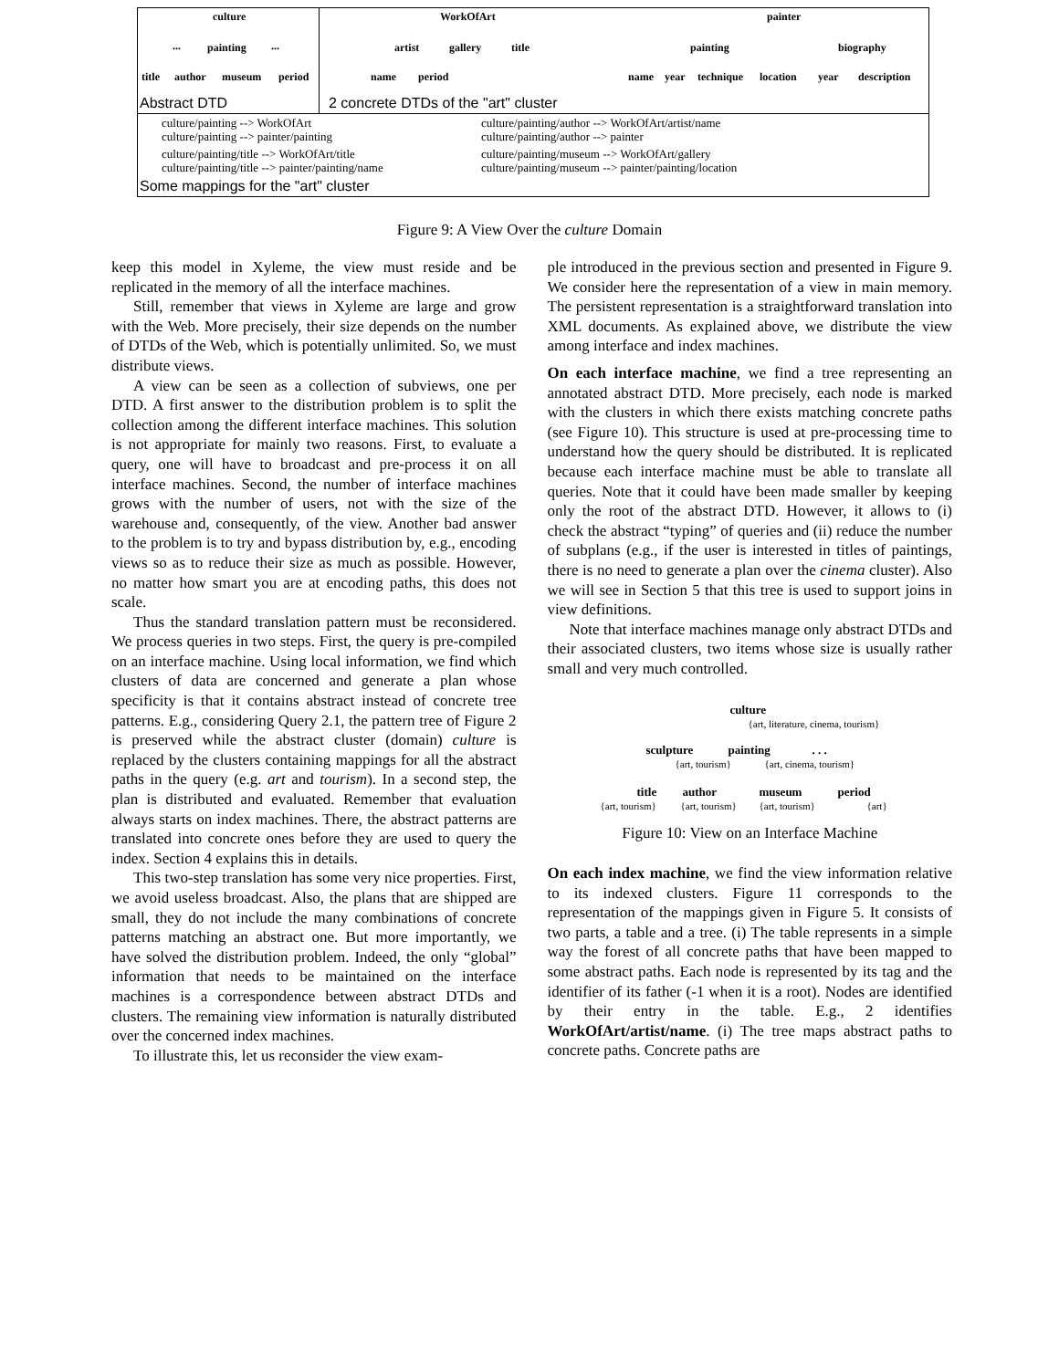culture
... painting ...
title author museum period
Abstract DTD
WorkOfArt
artist gallery title
name period
painter
painting biography
name year technique location year description
2 concrete DTDs of the "art" cluster
culture/painting --> WorkOfArt
culture/painting --> painter/painting
culture/painting/title --> WorkOfArt/title
culture/painting/title --> painter/painting/name
culture/painting/author --> WorkOfArt/artist/name
culture/painting/author --> painter
culture/painting/museum --> WorkOfArt/gallery
culture/painting/museum --> painter/painting/location
Some mappings for the "art" cluster
Figure 9: A View Over the culture Domain
keep this model in Xyleme, the view must reside and be replicated in the memory of all the interface machines.
Still, remember that views in Xyleme are large and grow with the Web. More precisely, their size depends on the number of DTDs of the Web, which is potentially unlimited. So, we must distribute views.
A view can be seen as a collection of subviews, one per DTD. A first answer to the distribution problem is to split the collection among the different interface machines. This solution is not appropriate for mainly two reasons. First, to evaluate a query, one will have to broadcast and pre-process it on all interface machines. Second, the number of interface machines grows with the number of users, not with the size of the warehouse and, consequently, of the view. Another bad answer to the problem is to try and bypass distribution by, e.g., encoding views so as to reduce their size as much as possible. However, no matter how smart you are at encoding paths, this does not scale.
Thus the standard translation pattern must be reconsidered. We process queries in two steps. First, the query is pre-compiled on an interface machine. Using local information, we find which clusters of data are concerned and generate a plan whose specificity is that it contains abstract instead of concrete tree patterns. E.g., considering Query 2.1, the pattern tree of Figure 2 is preserved while the abstract cluster (domain) culture is replaced by the clusters containing mappings for all the abstract paths in the query (e.g. art and tourism). In a second step, the plan is distributed and evaluated. Remember that evaluation always starts on index machines. There, the abstract patterns are translated into concrete ones before they are used to query the index. Section 4 explains this in details.
This two-step translation has some very nice properties. First, we avoid useless broadcast. Also, the plans that are shipped are small, they do not include the many combinations of concrete patterns matching an abstract one. But more importantly, we have solved the distribution problem. Indeed, the only “global” information that needs to be maintained on the interface machines is a correspondence between abstract DTDs and clusters. The remaining view information is naturally distributed over the concerned index machines.
To illustrate this, let us reconsider the view exam-
ple introduced in the previous section and presented in Figure 9. We consider here the representation of a view in main memory. The persistent representation is a straightforward translation into XML documents. As explained above, we distribute the view among interface and index machines.
On each interface machine, we find a tree representing an annotated abstract DTD. More precisely, each node is marked with the clusters in which there exists matching concrete paths (see Figure 10). This structure is used at pre-processing time to understand how the query should be distributed. It is replicated because each interface machine must be able to translate all queries. Note that it could have been made smaller by keeping only the root of the abstract DTD. However, it allows to (i) check the abstract “typing” of queries and (ii) reduce the number of subplans (e.g., if the user is interested in titles of paintings, there is no need to generate a plan over the cinema cluster). Also we will see in Section 5 that this tree is used to support joins in view definitions.
Note that interface machines manage only abstract DTDs and their associated clusters, two items whose size is usually rather small and very much controlled.
culture
{art, literature, cinema, tourism}
sculpture painting . . .
{art, tourism} {art, cinema, tourism}
title author museum period
{art, tourism} {art, tourism} {art, tourism} {art}
Figure 10: View on an Interface Machine
On each index machine, we find the view information relative to its indexed clusters. Figure 11 corresponds to the representation of the mappings given in Figure 5. It consists of two parts, a table and a tree. (i) The table represents in a simple way the forest of all concrete paths that have been mapped to some abstract paths. Each node is represented by its tag and the identifier of its father (-1 when it is a root). Nodes are identified by their entry in the table. E.g., 2 identifies WorkOfArt/artist/name. (i) The tree maps abstract paths to concrete paths. Concrete paths are